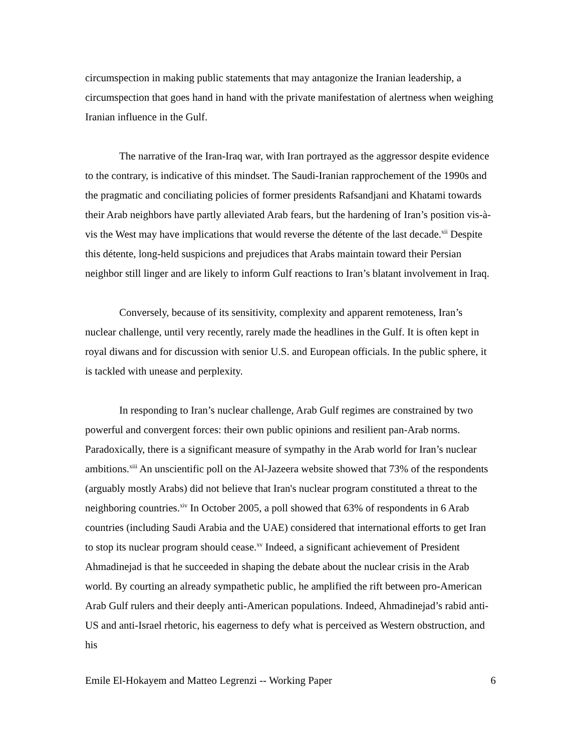circumspection in making public statements that may antagonize the Iranian leadership, a circumspection that goes hand in hand with the private manifestation of alertness when weighing Iranian influence in the Gulf.
The narrative of the Iran-Iraq war, with Iran portrayed as the aggressor despite evidence to the contrary, is indicative of this mindset. The Saudi-Iranian rapprochement of the 1990s and the pragmatic and conciliating policies of former presidents Rafsandjani and Khatami towards their Arab neighbors have partly alleviated Arab fears, but the hardening of Iran’s position vis-à-vis the West may have implications that would reverse the détente of the last decade.<sup>xii</sup> Despite this détente, long-held suspicions and prejudices that Arabs maintain toward their Persian neighbor still linger and are likely to inform Gulf reactions to Iran’s blatant involvement in Iraq.
Conversely, because of its sensitivity, complexity and apparent remoteness, Iran’s nuclear challenge, until very recently, rarely made the headlines in the Gulf. It is often kept in royal diwans and for discussion with senior U.S. and European officials. In the public sphere, it is tackled with unease and perplexity.
In responding to Iran’s nuclear challenge, Arab Gulf regimes are constrained by two powerful and convergent forces: their own public opinions and resilient pan-Arab norms. Paradoxically, there is a significant measure of sympathy in the Arab world for Iran’s nuclear ambitions.<sup>xiii</sup> An unscientific poll on the Al-Jazeera website showed that 73% of the respondents (arguably mostly Arabs) did not believe that Iran's nuclear program constituted a threat to the neighboring countries.<sup>xiv</sup> In October 2005, a poll showed that 63% of respondents in 6 Arab countries (including Saudi Arabia and the UAE) considered that international efforts to get Iran to stop its nuclear program should cease.<sup>xv</sup> Indeed, a significant achievement of President Ahmadinejad is that he succeeded in shaping the debate about the nuclear crisis in the Arab world. By courting an already sympathetic public, he amplified the rift between pro-American Arab Gulf rulers and their deeply anti-American populations. Indeed, Ahmadinejad’s rabid anti-US and anti-Israel rhetoric, his eagerness to defy what is perceived as Western obstruction, and his
Emile El-Hokayem and Matteo Legrenzi -- Working Paper 6